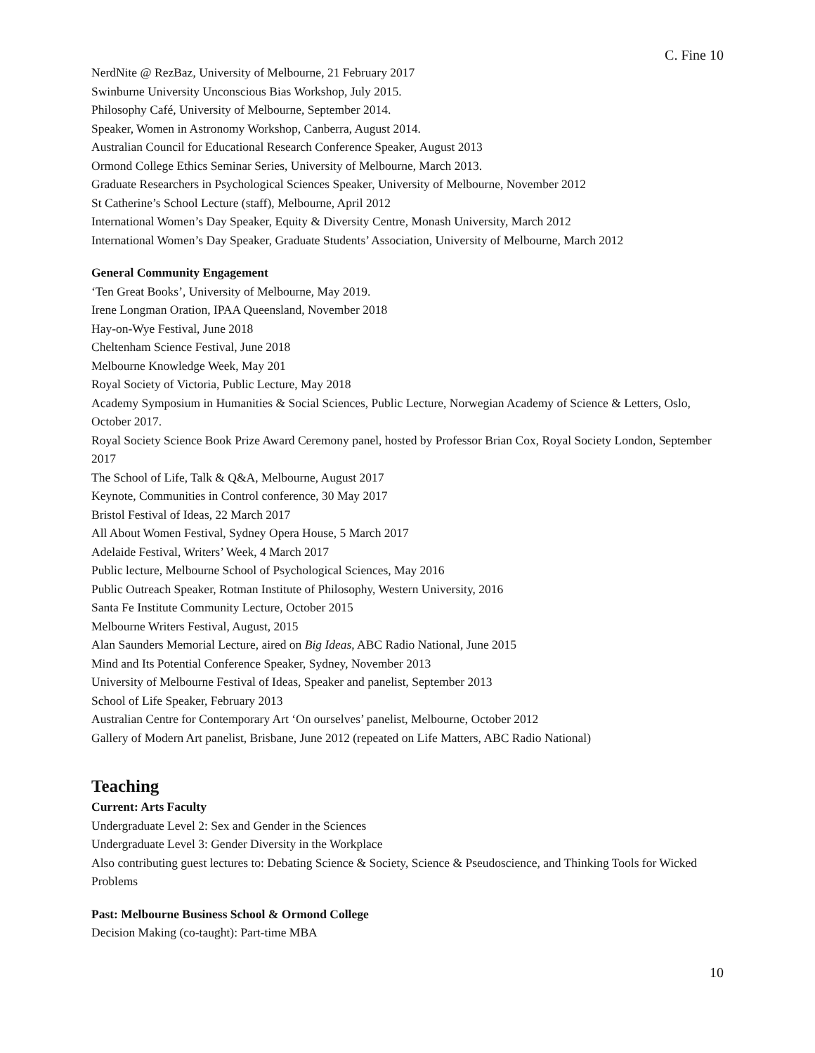C. Fine 10
NerdNite @ RezBaz, University of Melbourne, 21 February 2017
Swinburne University Unconscious Bias Workshop, July 2015.
Philosophy Café, University of Melbourne, September 2014.
Speaker, Women in Astronomy Workshop, Canberra, August 2014.
Australian Council for Educational Research Conference Speaker, August 2013
Ormond College Ethics Seminar Series, University of Melbourne, March 2013.
Graduate Researchers in Psychological Sciences Speaker, University of Melbourne, November 2012
St Catherine’s School Lecture (staff), Melbourne, April 2012
International Women’s Day Speaker, Equity & Diversity Centre, Monash University, March 2012
International Women’s Day Speaker, Graduate Students’ Association, University of Melbourne, March 2012
General Community Engagement
‘Ten Great Books’, University of Melbourne, May 2019.
Irene Longman Oration, IPAA Queensland, November 2018
Hay-on-Wye Festival, June 2018
Cheltenham Science Festival, June 2018
Melbourne Knowledge Week, May 201
Royal Society of Victoria, Public Lecture, May 2018
Academy Symposium in Humanities & Social Sciences, Public Lecture, Norwegian Academy of Science & Letters, Oslo, October 2017.
Royal Society Science Book Prize Award Ceremony panel, hosted by Professor Brian Cox, Royal Society London, September 2017
The School of Life, Talk & Q&A, Melbourne, August 2017
Keynote, Communities in Control conference, 30 May 2017
Bristol Festival of Ideas, 22 March 2017
All About Women Festival, Sydney Opera House, 5 March 2017
Adelaide Festival, Writers’ Week, 4 March 2017
Public lecture, Melbourne School of Psychological Sciences, May 2016
Public Outreach Speaker, Rotman Institute of Philosophy, Western University, 2016
Santa Fe Institute Community Lecture, October 2015
Melbourne Writers Festival, August, 2015
Alan Saunders Memorial Lecture, aired on Big Ideas, ABC Radio National, June 2015
Mind and Its Potential Conference Speaker, Sydney, November 2013
University of Melbourne Festival of Ideas, Speaker and panelist, September 2013
School of Life Speaker, February 2013
Australian Centre for Contemporary Art ‘On ourselves’ panelist, Melbourne, October 2012
Gallery of Modern Art panelist, Brisbane, June 2012 (repeated on Life Matters, ABC Radio National)
Teaching
Current: Arts Faculty
Undergraduate Level 2: Sex and Gender in the Sciences
Undergraduate Level 3: Gender Diversity in the Workplace
Also contributing guest lectures to: Debating Science & Society, Science & Pseudoscience, and Thinking Tools for Wicked Problems
Past: Melbourne Business School & Ormond College
Decision Making (co-taught): Part-time MBA
10